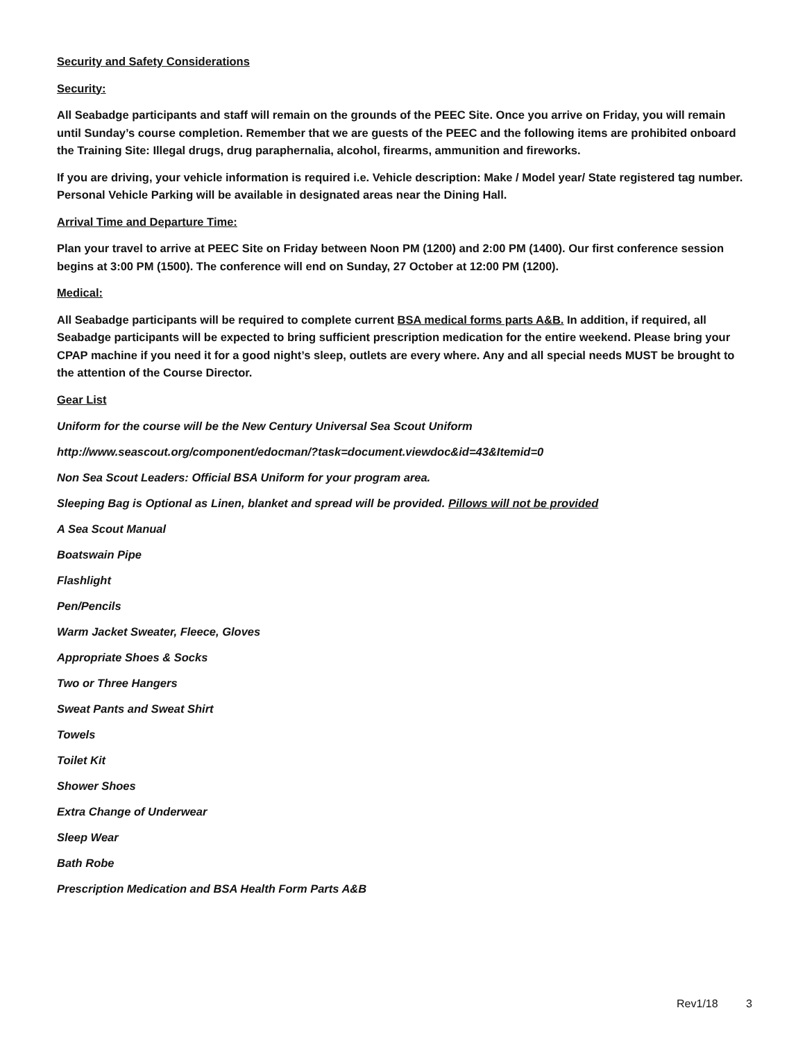Security and Safety Considerations
Security:
All Seabadge participants and staff will remain on the grounds of the PEEC Site. Once you arrive on Friday, you will remain until Sunday’s course completion. Remember that we are guests of the PEEC and the following items are prohibited onboard the Training Site: Illegal drugs, drug paraphernalia, alcohol, firearms, ammunition and fireworks.
If you are driving, your vehicle information is required i.e. Vehicle description: Make / Model year/ State registered tag number. Personal Vehicle Parking will be available in designated areas near the Dining Hall.
Arrival Time and Departure Time:
Plan your travel to arrive at PEEC Site on Friday between Noon PM (1200) and 2:00 PM (1400). Our first conference session begins at 3:00 PM (1500). The conference will end on Sunday, 27 October at 12:00 PM (1200).
Medical:
All Seabadge participants will be required to complete current BSA medical forms parts A&B. In addition, if required, all Seabadge participants will be expected to bring sufficient prescription medication for the entire weekend. Please bring your CPAP machine if you need it for a good night’s sleep, outlets are every where. Any and all special needs MUST be brought to the attention of the Course Director.
Gear List
Uniform for the course will be the New Century Universal Sea Scout Uniform
http://www.seascout.org/component/edocman/?task=document.viewdoc&id=43&Itemid=0
Non Sea Scout Leaders: Official BSA Uniform for your program area.
Sleeping Bag is Optional as Linen, blanket and spread will be provided. Pillows will not be provided
A Sea Scout Manual
Boatswain Pipe
Flashlight
Pen/Pencils
Warm Jacket Sweater, Fleece, Gloves
Appropriate Shoes & Socks
Two or Three Hangers
Sweat Pants and Sweat Shirt
Towels
Toilet Kit
Shower Shoes
Extra Change of Underwear
Sleep Wear
Bath Robe
Prescription Medication and BSA Health Form Parts A&B
Rev1/18 3